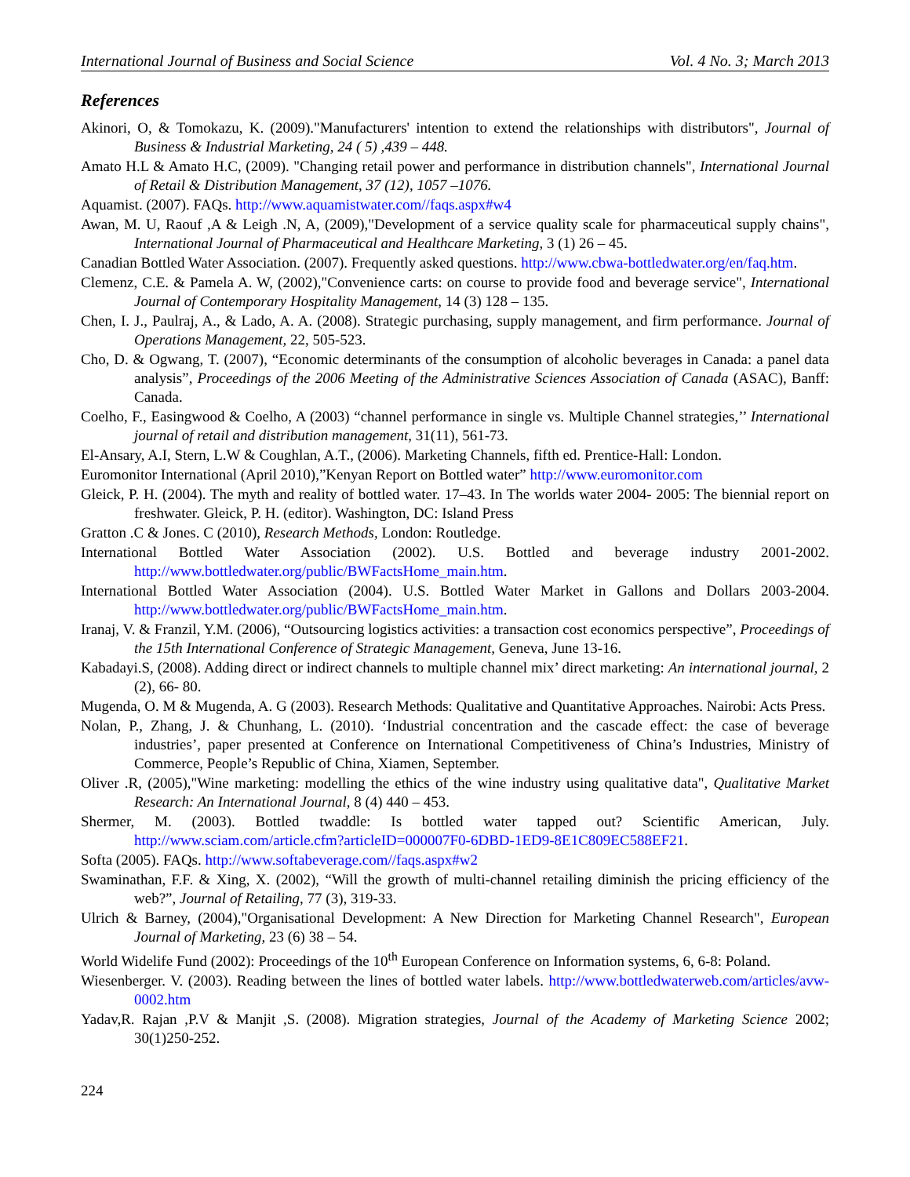International Journal of Business and Social Science Vol. 4 No. 3; March 2013
References
Akinori, O, & Tomokazu, K. (2009)."Manufacturers' intention to extend the relationships with distributors", Journal of Business & Industrial Marketing, 24 ( 5) ,439 – 448.
Amato H.L & Amato H.C, (2009). "Changing retail power and performance in distribution channels", International Journal of Retail & Distribution Management, 37 (12), 1057 –1076.
Aquamist. (2007). FAQs. http://www.aquamistwater.com//faqs.aspx#w4
Awan, M. U, Raouf ,A & Leigh .N, A, (2009),"Development of a service quality scale for pharmaceutical supply chains", International Journal of Pharmaceutical and Healthcare Marketing, 3 (1) 26 – 45.
Canadian Bottled Water Association. (2007). Frequently asked questions. http://www.cbwa-bottledwater.org/en/faq.htm.
Clemenz, C.E. & Pamela A. W, (2002),"Convenience carts: on course to provide food and beverage service", International Journal of Contemporary Hospitality Management, 14 (3) 128 – 135.
Chen, I. J., Paulraj, A., & Lado, A. A. (2008). Strategic purchasing, supply management, and firm performance. Journal of Operations Management, 22, 505-523.
Cho, D. & Ogwang, T. (2007), “Economic determinants of the consumption of alcoholic beverages in Canada: a panel data analysis”, Proceedings of the 2006 Meeting of the Administrative Sciences Association of Canada (ASAC), Banff: Canada.
Coelho, F., Easingwood & Coelho, A (2003) “channel performance in single vs. Multiple Channel strategies,’’ International journal of retail and distribution management, 31(11), 561-73.
El-Ansary, A.I, Stern, L.W & Coughlan, A.T., (2006). Marketing Channels, fifth ed. Prentice-Hall: London.
Euromonitor International (April 2010),”Kenyan Report on Bottled water” http://www.euromonitor.com
Gleick, P. H. (2004). The myth and reality of bottled water. 17–43. In The worlds water 2004- 2005: The biennial report on freshwater. Gleick, P. H. (editor). Washington, DC: Island Press
Gratton .C & Jones. C (2010), Research Methods, London: Routledge.
International Bottled Water Association (2002). U.S. Bottled and beverage industry 2001-2002. http://www.bottledwater.org/public/BWFactsHome_main.htm.
International Bottled Water Association (2004). U.S. Bottled Water Market in Gallons and Dollars 2003-2004. http://www.bottledwater.org/public/BWFactsHome_main.htm.
Iranaj, V. & Franzil, Y.M. (2006), “Outsourcing logistics activities: a transaction cost economics perspective”, Proceedings of the 15th International Conference of Strategic Management, Geneva, June 13-16.
Kabadayi.S, (2008). Adding direct or indirect channels to multiple channel mix’ direct marketing: An international journal, 2 (2), 66- 80.
Mugenda, O. M & Mugenda, A. G (2003). Research Methods: Qualitative and Quantitative Approaches. Nairobi: Acts Press.
Nolan, P., Zhang, J. & Chunhang, L. (2010). ‘Industrial concentration and the cascade effect: the case of beverage industries’, paper presented at Conference on International Competitiveness of China’s Industries, Ministry of Commerce, People’s Republic of China, Xiamen, September.
Oliver .R, (2005),"Wine marketing: modelling the ethics of the wine industry using qualitative data", Qualitative Market Research: An International Journal, 8 (4) 440 – 453.
Shermer, M. (2003). Bottled twaddle: Is bottled water tapped out? Scientific American, July. http://www.sciam.com/article.cfm?articleID=000007F0-6DBD-1ED9-8E1C809EC588EF21.
Softa (2005). FAQs. http://www.softabeverage.com//faqs.aspx#w2
Swaminathan, F.F. & Xing, X. (2002), “Will the growth of multi-channel retailing diminish the pricing efficiency of the web?”, Journal of Retailing, 77 (3), 319-33.
Ulrich & Barney, (2004),"Organisational Development: A New Direction for Marketing Channel Research", European Journal of Marketing, 23 (6) 38 – 54.
World Widelife Fund (2002): Proceedings of the 10<sup>th</sup> European Conference on Information systems, 6, 6-8: Poland.
Wiesenberger. V. (2003). Reading between the lines of bottled water labels. http://www.bottledwaterweb.com/articles/avw-0002.htm
Yadav,R. Rajan ,P.V & Manjit ,S. (2008). Migration strategies, Journal of the Academy of Marketing Science 2002; 30(1)250-252.
224